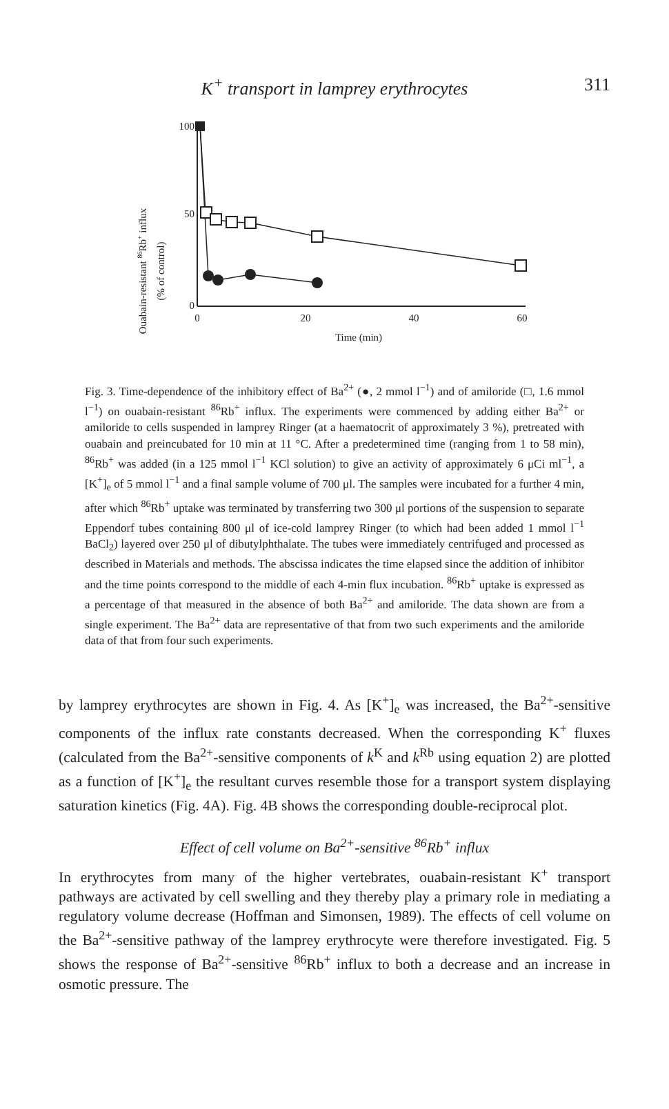K<sup>+</sup> transport in lamprey erythrocytes
311
Ouabain-resistant 86Rb+ influx
(% of control)
100
50
0
0
20
40
60
Time (min)
Fig. 3. Time-dependence of the inhibitory effect of Ba<sup>2+</sup> (●, 2 mmol l<sup>−1</sup>) and of amiloride (□, 1.6 mmol l<sup>−1</sup>) on ouabain-resistant <sup>86</sup>Rb<sup>+</sup> influx. The experiments were commenced by adding either Ba<sup>2+</sup> or amiloride to cells suspended in lamprey Ringer (at a haematocrit of approximately 3 %), pretreated with ouabain and preincubated for 10 min at 11 °C. After a predetermined time (ranging from 1 to 58 min), <sup>86</sup>Rb<sup>+</sup> was added (in a 125 mmol l<sup>−1</sup> KCl solution) to give an activity of approximately 6 μCi ml<sup>−1</sup>, a [K<sup>+</sup>]<sub>e</sub> of 5 mmol l<sup>−1</sup> and a final sample volume of 700 μl. The samples were incubated for a further 4 min, after which <sup>86</sup>Rb<sup>+</sup> uptake was terminated by transferring two 300 μl portions of the suspension to separate Eppendorf tubes containing 800 μl of ice-cold lamprey Ringer (to which had been added 1 mmol l<sup>−1</sup> BaCl<sub>2</sub>) layered over 250 μl of dibutylphthalate. The tubes were immediately centrifuged and processed as described in Materials and methods. The abscissa indicates the time elapsed since the addition of inhibitor and the time points correspond to the middle of each 4-min flux incubation. <sup>86</sup>Rb<sup>+</sup> uptake is expressed as a percentage of that measured in the absence of both Ba<sup>2+</sup> and amiloride. The data shown are from a single experiment. The Ba<sup>2+</sup> data are representative of that from two such experiments and the amiloride data of that from four such experiments.
by lamprey erythrocytes are shown in Fig. 4. As [K<sup>+</sup>]<sub>e</sub> was increased, the Ba<sup>2+</sup>-sensitive components of the influx rate constants decreased. When the corresponding K<sup>+</sup> fluxes (calculated from the Ba<sup>2+</sup>-sensitive components of k<sup>K</sup> and k<sup>Rb</sup> using equation 2) are plotted as a function of [K<sup>+</sup>]<sub>e</sub> the resultant curves resemble those for a transport system displaying saturation kinetics (Fig. 4A). Fig. 4B shows the corresponding double-reciprocal plot.
Effect of cell volume on Ba<sup>2+</sup>-sensitive <sup>86</sup>Rb<sup>+</sup> influx
In erythrocytes from many of the higher vertebrates, ouabain-resistant K<sup>+</sup> transport pathways are activated by cell swelling and they thereby play a primary role in mediating a regulatory volume decrease (Hoffman and Simonsen, 1989). The effects of cell volume on the Ba<sup>2+</sup>-sensitive pathway of the lamprey erythrocyte were therefore investigated. Fig. 5 shows the response of Ba<sup>2+</sup>-sensitive <sup>86</sup>Rb<sup>+</sup> influx to both a decrease and an increase in osmotic pressure. The